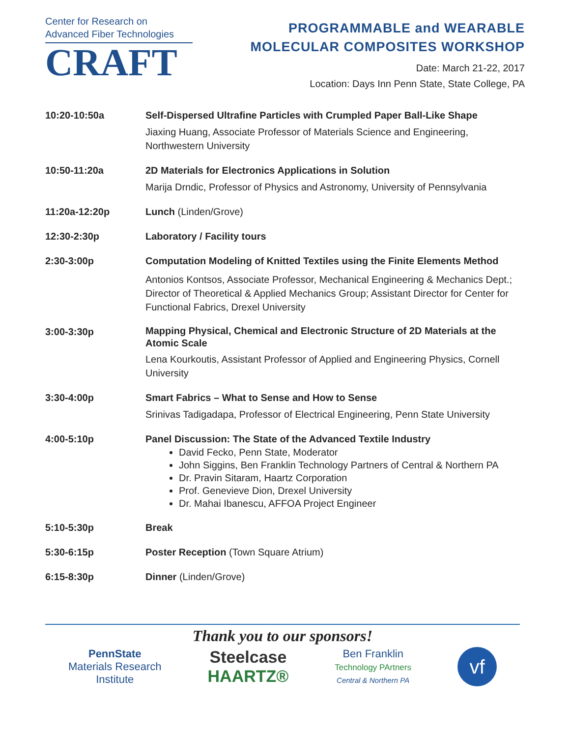Center for Research on
Advanced Fiber Technologies
CRAFT
PROGRAMMABLE and WEARABLE
MOLECULAR COMPOSITES WORKSHOP
Date: March 21-22, 2017
Location: Days Inn Penn State, State College, PA
| 10:20-10:50a | Self-Dispersed Ultrafine Particles with Crumpled Paper Ball-Like Shape Jiaxing Huang, Associate Professor of Materials Science and Engineering, Northwestern University |
| 10:50-11:20a | 2D Materials for Electronics Applications in Solution Marija Drndic, Professor of Physics and Astronomy, University of Pennsylvania |
| 11:20a-12:20p | Lunch (Linden/Grove) |
| 12:30-2:30p | Laboratory / Facility tours |
| 2:30-3:00p | Computation Modeling of Knitted Textiles using the Finite Elements Method Antonios Kontsos, Associate Professor, Mechanical Engineering & Mechanics Dept.; Director of Theoretical & Applied Mechanics Group; Assistant Director for Center for Functional Fabrics, Drexel University |
| 3:00-3:30p | Mapping Physical, Chemical and Electronic Structure of 2D Materials at the Atomic Scale Lena Kourkoutis, Assistant Professor of Applied and Engineering Physics, Cornell University |
| 3:30-4:00p | Smart Fabrics – What to Sense and How to Sense Srinivas Tadigadapa, Professor of Electrical Engineering, Penn State University |
| 4:00-5:10p | Panel Discussion: The State of the Advanced Textile Industry David Fecko, Penn State, Moderator John Siggins, Ben Franklin Technology Partners of Central & Northern PA Dr. Pravin Sitaram, Haartz Corporation Prof. Genevieve Dion, Drexel University Dr. Mahai Ibanescu, AFFOA Project Engineer |
| 5:10-5:30p | Break |
| 5:30-6:15p | Poster Reception (Town Square Atrium) |
| 6:15-8:30p | Dinner (Linden/Grove) |
Thank you to our sponsors!
PennState
Materials Research
Institute
Steelcase
HAARTZ®
Ben Franklin
Technology PArtners
Central & Northern PA
vf